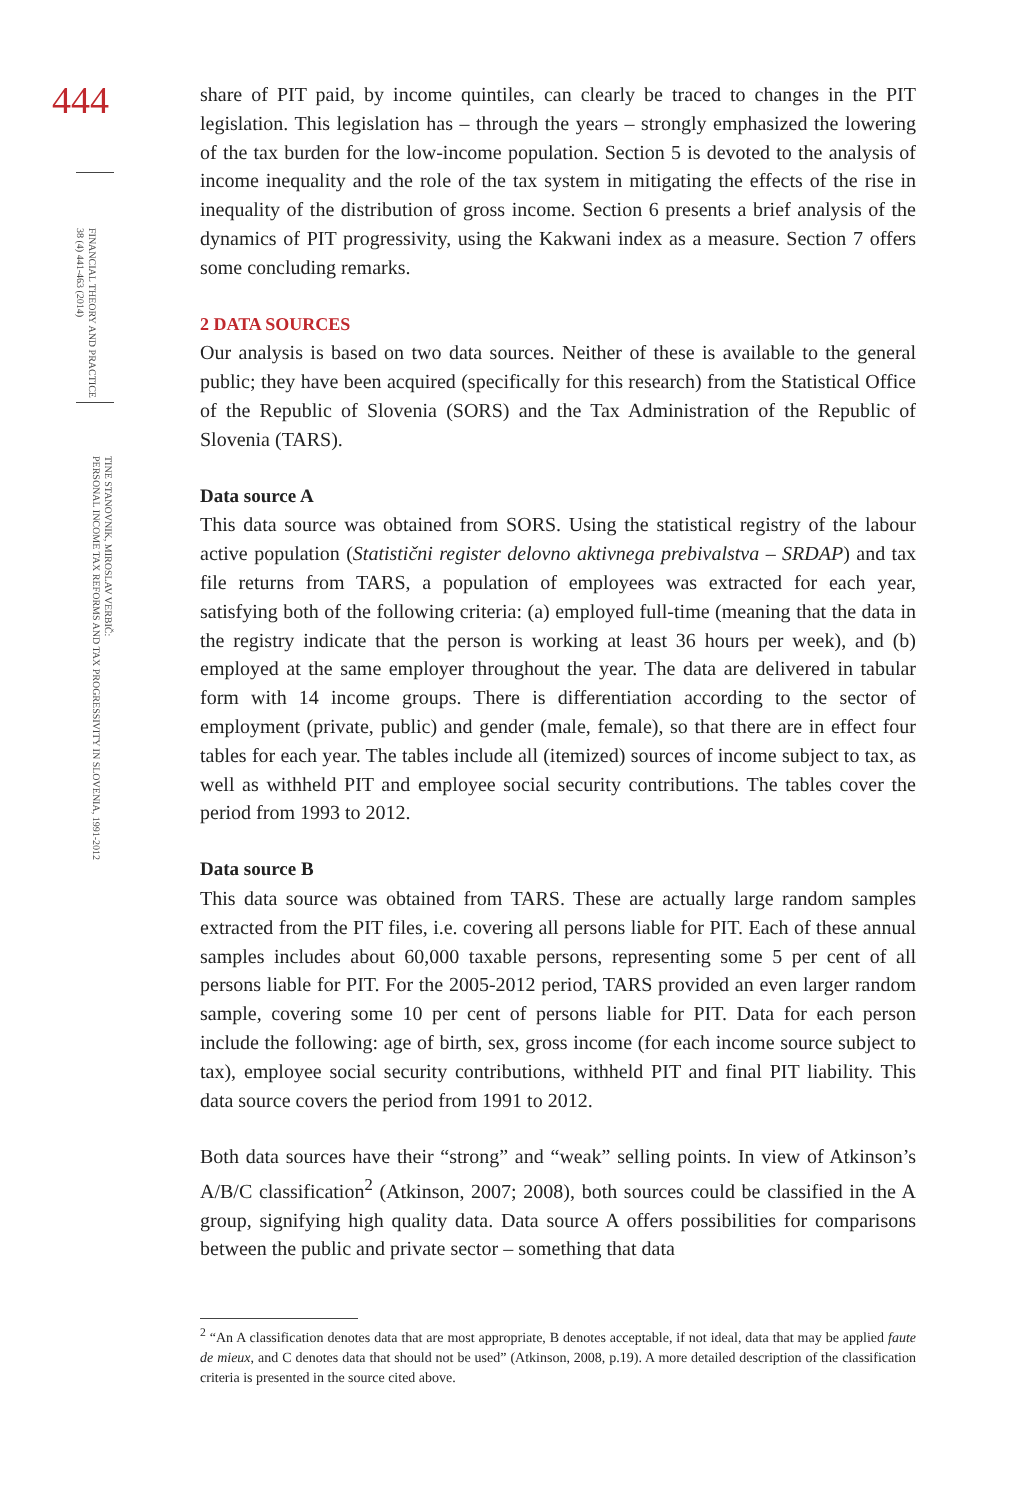444
FINANCIAL THEORY AND PRACTICE
38 (4) 441-463 (2014)
TINE STANOVNIK, MIROSLAV VERBIČ:
PERSONAL INCOME TAX REFORMS AND TAX PROGRESSIVITY IN SLOVENIA, 1991-2012
share of PIT paid, by income quintiles, can clearly be traced to changes in the PIT legislation. This legislation has – through the years – strongly emphasized the lowering of the tax burden for the low-income population. Section 5 is devoted to the analysis of income inequality and the role of the tax system in mitigating the effects of the rise in inequality of the distribution of gross income. Section 6 presents a brief analysis of the dynamics of PIT progressivity, using the Kakwani index as a measure. Section 7 offers some concluding remarks.
2 DATA SOURCES
Our analysis is based on two data sources. Neither of these is available to the general public; they have been acquired (specifically for this research) from the Statistical Office of the Republic of Slovenia (SORS) and the Tax Administration of the Republic of Slovenia (TARS).
Data source A
This data source was obtained from SORS. Using the statistical registry of the labour active population (Statistični register delovno aktivnega prebivalstva – SRDAP) and tax file returns from TARS, a population of employees was extracted for each year, satisfying both of the following criteria: (a) employed full-time (meaning that the data in the registry indicate that the person is working at least 36 hours per week), and (b) employed at the same employer throughout the year. The data are delivered in tabular form with 14 income groups. There is differentiation according to the sector of employment (private, public) and gender (male, female), so that there are in effect four tables for each year. The tables include all (itemized) sources of income subject to tax, as well as withheld PIT and employee social security contributions. The tables cover the period from 1993 to 2012.
Data source B
This data source was obtained from TARS. These are actually large random samples extracted from the PIT files, i.e. covering all persons liable for PIT. Each of these annual samples includes about 60,000 taxable persons, representing some 5 per cent of all persons liable for PIT. For the 2005-2012 period, TARS provided an even larger random sample, covering some 10 per cent of persons liable for PIT. Data for each person include the following: age of birth, sex, gross income (for each income source subject to tax), employee social security contributions, withheld PIT and final PIT liability. This data source covers the period from 1991 to 2012.
Both data sources have their “strong” and “weak” selling points. In view of Atkinson’s A/B/C classification<sup>2</sup> (Atkinson, 2007; 2008), both sources could be classified in the A group, signifying high quality data. Data source A offers possibilities for comparisons between the public and private sector – something that data
<sup>2</sup> “An A classification denotes data that are most appropriate, B denotes acceptable, if not ideal, data that may be applied faute de mieux, and C denotes data that should not be used” (Atkinson, 2008, p.19). A more detailed description of the classification criteria is presented in the source cited above.